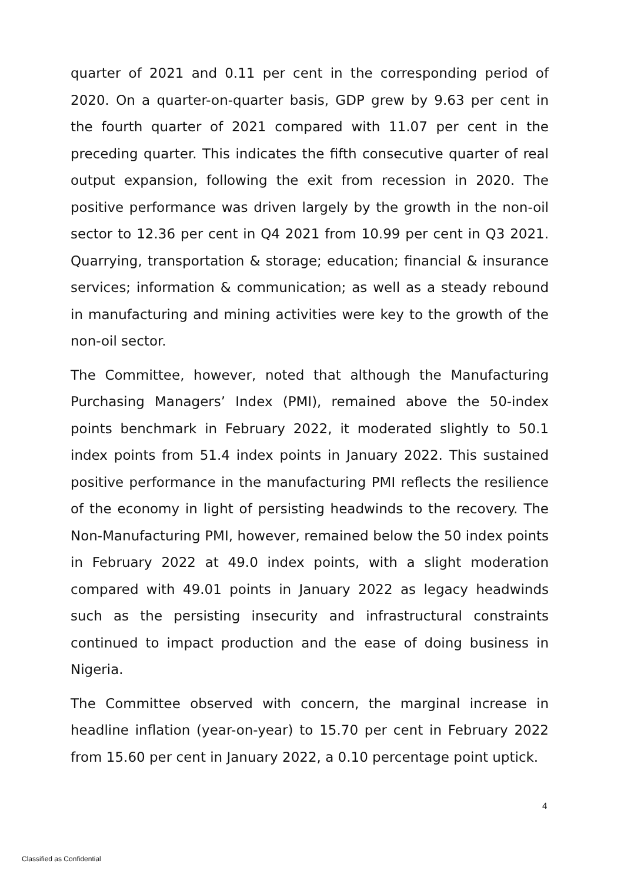quarter of 2021 and 0.11 per cent in the corresponding period of 2020. On a quarter-on-quarter basis, GDP grew by 9.63 per cent in the fourth quarter of 2021 compared with 11.07 per cent in the preceding quarter. This indicates the fifth consecutive quarter of real output expansion, following the exit from recession in 2020. The positive performance was driven largely by the growth in the non-oil sector to 12.36 per cent in Q4 2021 from 10.99 per cent in Q3 2021. Quarrying, transportation & storage; education; financial & insurance services; information & communication; as well as a steady rebound in manufacturing and mining activities were key to the growth of the non-oil sector.
The Committee, however, noted that although the Manufacturing Purchasing Managers’ Index (PMI), remained above the 50-index points benchmark in February 2022, it moderated slightly to 50.1 index points from 51.4 index points in January 2022. This sustained positive performance in the manufacturing PMI reflects the resilience of the economy in light of persisting headwinds to the recovery. The Non-Manufacturing PMI, however, remained below the 50 index points in February 2022 at 49.0 index points, with a slight moderation compared with 49.01 points in January 2022 as legacy headwinds such as the persisting insecurity and infrastructural constraints continued to impact production and the ease of doing business in Nigeria.
The Committee observed with concern, the marginal increase in headline inflation (year-on-year) to 15.70 per cent in February 2022 from 15.60 per cent in January 2022, a 0.10 percentage point uptick.
4
Classified as Confidential